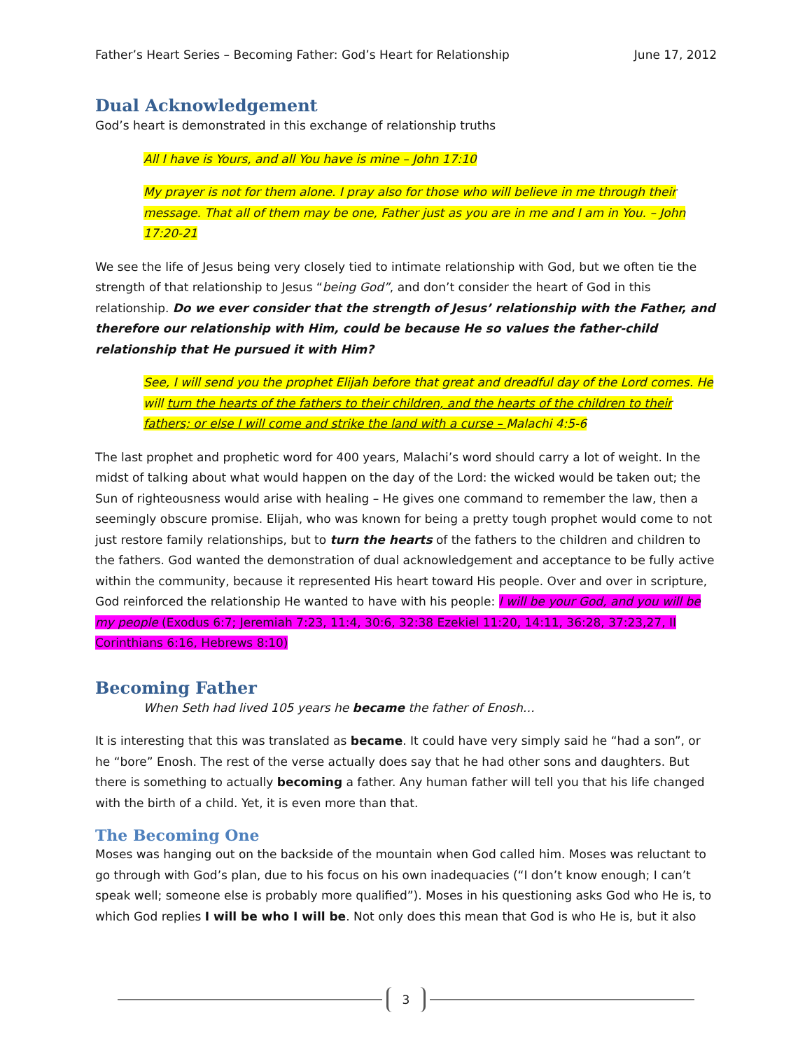Father’s Heart Series – Becoming Father: God’s Heart for Relationship June 17, 2012
Dual Acknowledgement
God’s heart is demonstrated in this exchange of relationship truths
All I have is Yours, and all You have is mine – John 17:10
My prayer is not for them alone. I pray also for those who will believe in me through their message. That all of them may be one, Father just as you are in me and I am in You. – John 17:20-21
We see the life of Jesus being very closely tied to intimate relationship with God, but we often tie the strength of that relationship to Jesus “being God”, and don’t consider the heart of God in this relationship. Do we ever consider that the strength of Jesus’ relationship with the Father, and therefore our relationship with Him, could be because He so values the father-child relationship that He pursued it with Him?
See, I will send you the prophet Elijah before that great and dreadful day of the Lord comes. He will turn the hearts of the fathers to their children, and the hearts of the children to their fathers; or else I will come and strike the land with a curse – Malachi 4:5-6
The last prophet and prophetic word for 400 years, Malachi’s word should carry a lot of weight. In the midst of talking about what would happen on the day of the Lord: the wicked would be taken out; the Sun of righteousness would arise with healing – He gives one command to remember the law, then a seemingly obscure promise. Elijah, who was known for being a pretty tough prophet would come to not just restore family relationships, but to turn the hearts of the fathers to the children and children to the fathers. God wanted the demonstration of dual acknowledgement and acceptance to be fully active within the community, because it represented His heart toward His people. Over and over in scripture, God reinforced the relationship He wanted to have with his people: I will be your God, and you will be my people (Exodus 6:7; Jeremiah 7:23, 11:4, 30:6, 32:38 Ezekiel 11:20, 14:11, 36:28, 37:23,27, II Corinthians 6:16, Hebrews 8:10)
Becoming Father
When Seth had lived 105 years he became the father of Enosh…
It is interesting that this was translated as became. It could have very simply said he “had a son”, or he “bore” Enosh. The rest of the verse actually does say that he had other sons and daughters. But there is something to actually becoming a father. Any human father will tell you that his life changed with the birth of a child. Yet, it is even more than that.
The Becoming One
Moses was hanging out on the backside of the mountain when God called him. Moses was reluctant to go through with God’s plan, due to his focus on his own inadequacies (“I don’t know enough; I can’t speak well; someone else is probably more qualified”). Moses in his questioning asks God who He is, to which God replies I will be who I will be. Not only does this mean that God is who He is, but it also
3